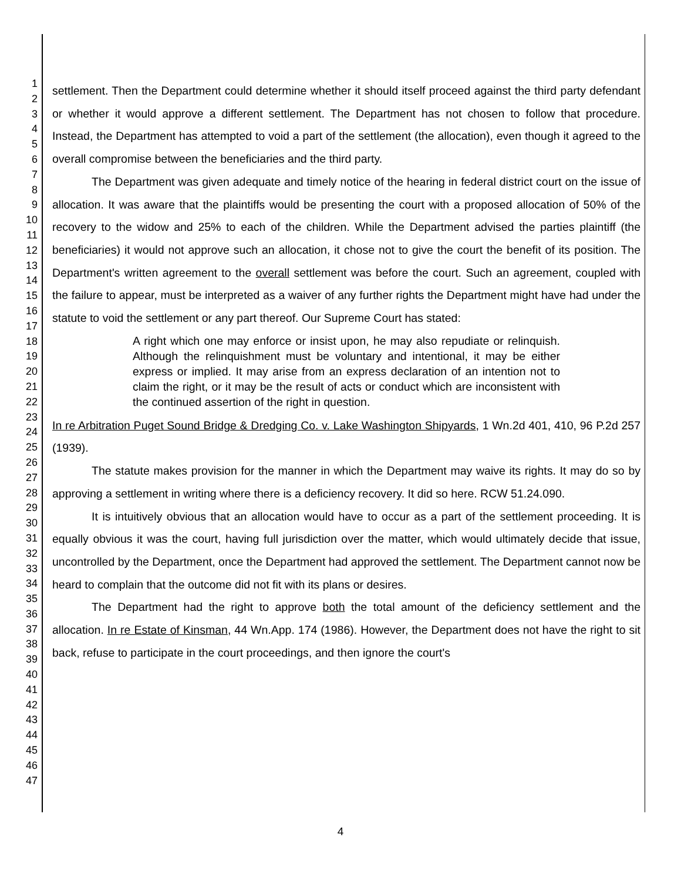1
2
3
4
5
6
7
8
9
10
11
12
13
14
15
16
17
18
19
20
21
22
23
24
25
26
27
28
29
30
31
32
33
34
35
36
37
38
39
40
41
42
43
44
45
46
47
settlement. Then the Department could determine whether it should itself proceed against the third party defendant or whether it would approve a different settlement. The Department has not chosen to follow that procedure. Instead, the Department has attempted to void a part of the settlement (the allocation), even though it agreed to the overall compromise between the beneficiaries and the third party.
The Department was given adequate and timely notice of the hearing in federal district court on the issue of allocation. It was aware that the plaintiffs would be presenting the court with a proposed allocation of 50% of the recovery to the widow and 25% to each of the children. While the Department advised the parties plaintiff (the beneficiaries) it would not approve such an allocation, it chose not to give the court the benefit of its position. The Department's written agreement to the overall settlement was before the court. Such an agreement, coupled with the failure to appear, must be interpreted as a waiver of any further rights the Department might have had under the statute to void the settlement or any part thereof. Our Supreme Court has stated:
A right which one may enforce or insist upon, he may also repudiate or relinquish. Although the relinquishment must be voluntary and intentional, it may be either express or implied. It may arise from an express declaration of an intention not to claim the right, or it may be the result of acts or conduct which are inconsistent with the continued assertion of the right in question.
In re Arbitration Puget Sound Bridge & Dredging Co. v. Lake Washington Shipyards, 1 Wn.2d 401, 410, 96 P.2d 257 (1939).
The statute makes provision for the manner in which the Department may waive its rights. It may do so by approving a settlement in writing where there is a deficiency recovery. It did so here. RCW 51.24.090.
It is intuitively obvious that an allocation would have to occur as a part of the settlement proceeding. It is equally obvious it was the court, having full jurisdiction over the matter, which would ultimately decide that issue, uncontrolled by the Department, once the Department had approved the settlement. The Department cannot now be heard to complain that the outcome did not fit with its plans or desires.
The Department had the right to approve both the total amount of the deficiency settlement and the allocation. In re Estate of Kinsman, 44 Wn.App. 174 (1986). However, the Department does not have the right to sit back, refuse to participate in the court proceedings, and then ignore the court's
4